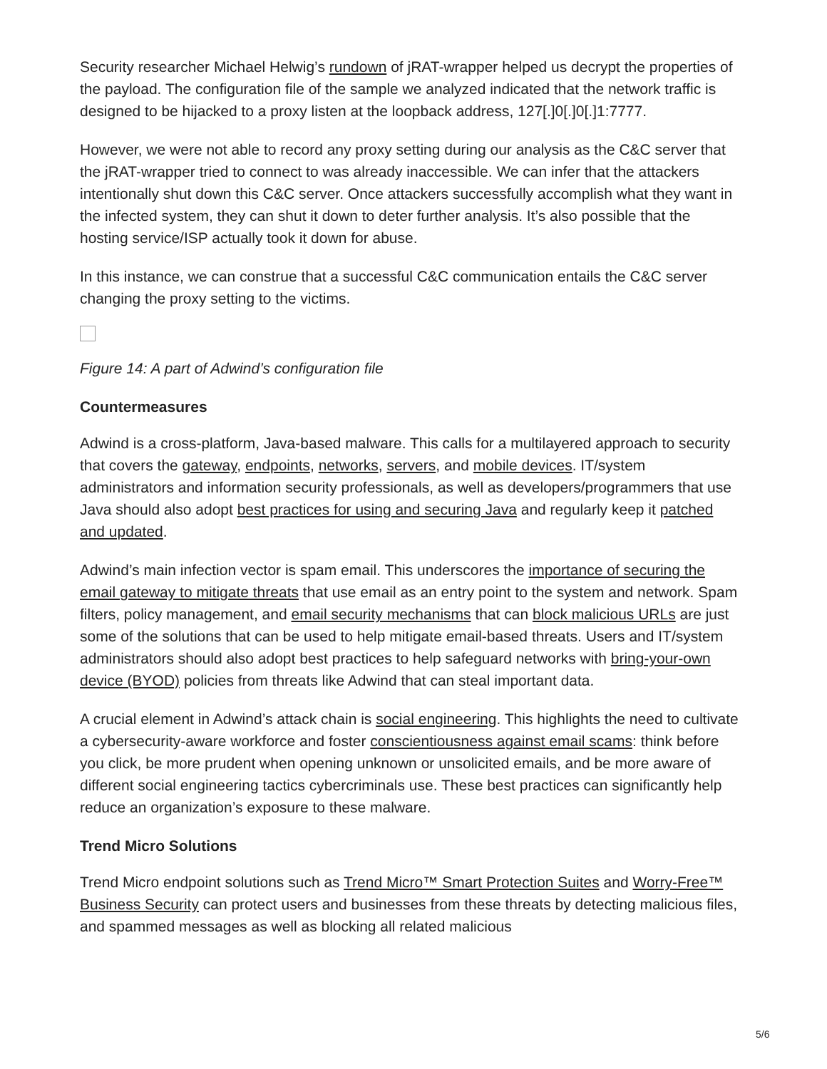Security researcher Michael Helwig’s rundown of jRAT-wrapper helped us decrypt the properties of the payload. The configuration file of the sample we analyzed indicated that the network traffic is designed to be hijacked to a proxy listen at the loopback address, 127[.]0[.]0[.]1:7777.
However, we were not able to record any proxy setting during our analysis as the C&C server that the jRAT-wrapper tried to connect to was already inaccessible. We can infer that the attackers intentionally shut down this C&C server. Once attackers successfully accomplish what they want in the infected system, they can shut it down to deter further analysis. It’s also possible that the hosting service/ISP actually took it down for abuse.
In this instance, we can construe that a successful C&C communication entails the C&C server changing the proxy setting to the victims.
Figure 14: A part of Adwind’s configuration file
Countermeasures
Adwind is a cross-platform, Java-based malware. This calls for a multilayered approach to security that covers the gateway, endpoints, networks, servers, and mobile devices. IT/system administrators and information security professionals, as well as developers/programmers that use Java should also adopt best practices for using and securing Java and regularly keep it patched and updated.
Adwind’s main infection vector is spam email. This underscores the importance of securing the email gateway to mitigate threats that use email as an entry point to the system and network. Spam filters, policy management, and email security mechanisms that can block malicious URLs are just some of the solutions that can be used to help mitigate email-based threats. Users and IT/system administrators should also adopt best practices to help safeguard networks with bring-your-own device (BYOD) policies from threats like Adwind that can steal important data.
A crucial element in Adwind’s attack chain is social engineering. This highlights the need to cultivate a cybersecurity-aware workforce and foster conscientiousness against email scams: think before you click, be more prudent when opening unknown or unsolicited emails, and be more aware of different social engineering tactics cybercriminals use. These best practices can significantly help reduce an organization’s exposure to these malware.
Trend Micro Solutions
Trend Micro endpoint solutions such as Trend Micro™ Smart Protection Suites and Worry-Free™ Business Security can protect users and businesses from these threats by detecting malicious files, and spammed messages as well as blocking all related malicious
5/6